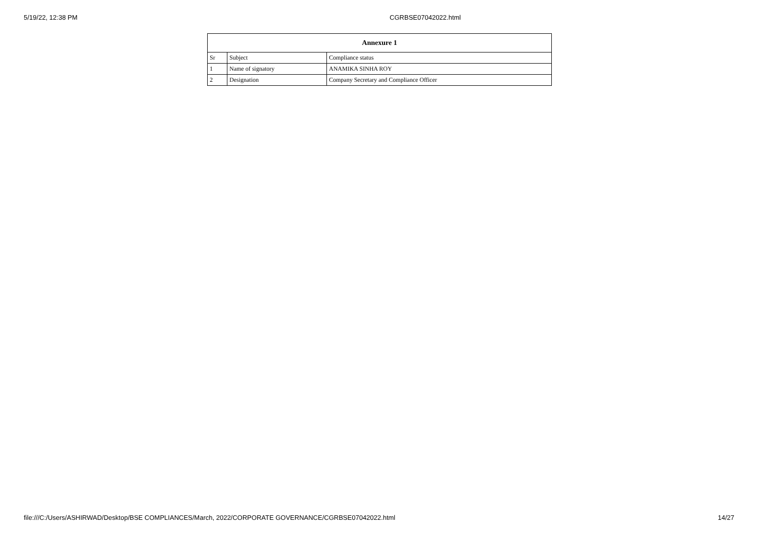5/19/22, 12:38 PM CGRBSE07042022.html
| Annexure 1 | | |
| --- | --- | --- |
| Sr | Subject | Compliance status |
| 1 | Name of signatory | ANAMIKA SINHA ROY |
| 2 | Designation | Company Secretary and Compliance Officer |
file:///C:/Users/ASHIRWAD/Desktop/BSE COMPLIANCES/March, 2022/CORPORATE GOVERNANCE/CGRBSE07042022.html 14/27